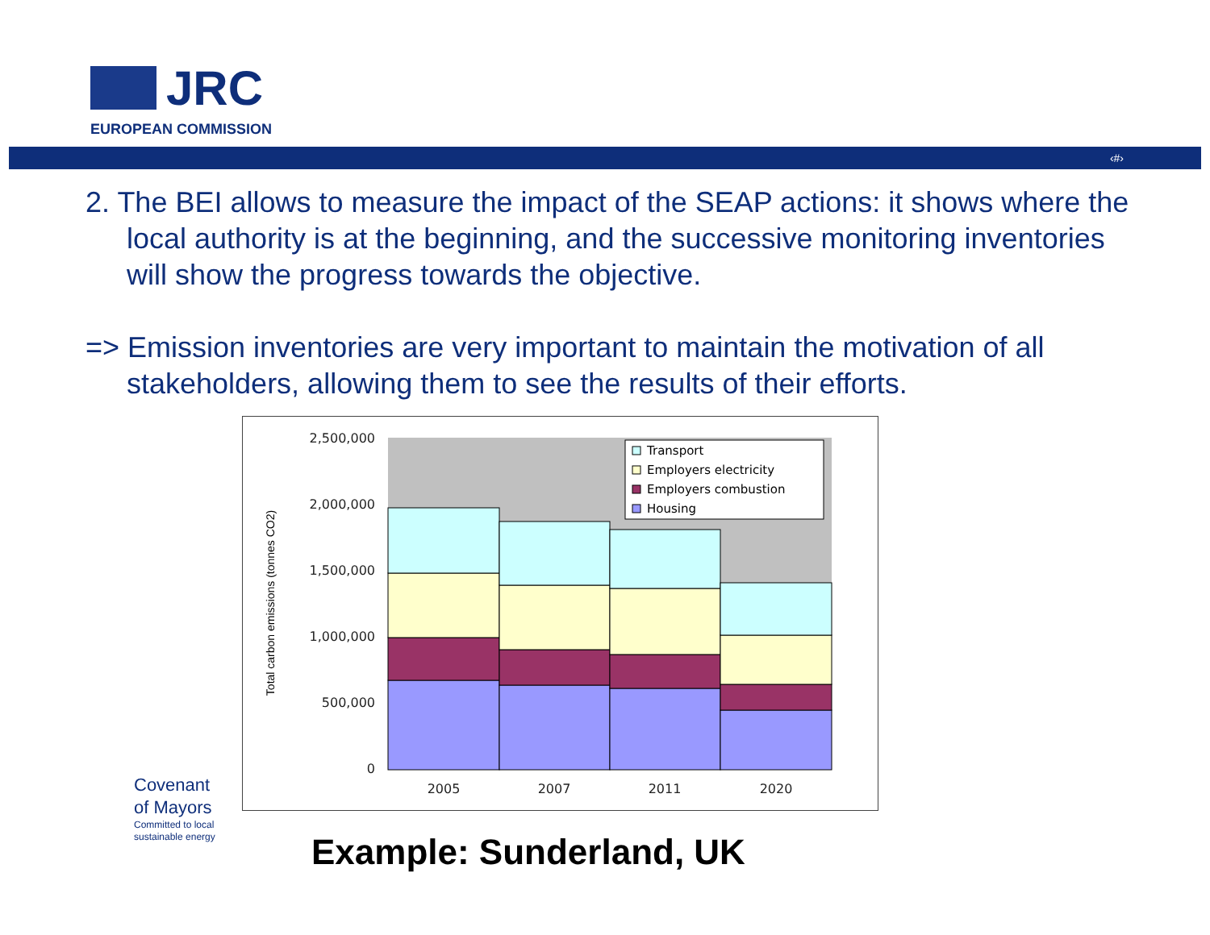JRC
EUROPEAN COMMISSION
‹#›
2. The BEI allows to measure the impact of the SEAP actions: it shows where the local authority is at the beginning, and the successive monitoring inventories will show the progress towards the objective.
=> Emission inventories are very important to maintain the motivation of all stakeholders, allowing them to see the results of their efforts.
2,500,000
2,000,000
1,500,000
1,000,000
500,000
0
2005
2007
2011
2020
Total carbon emissions (tonnes CO2)
Transport
Employers electricity
Employers combustion
Housing
Covenant
of Mayors
Committed to local
sustainable energy
Example: Sunderland, UK